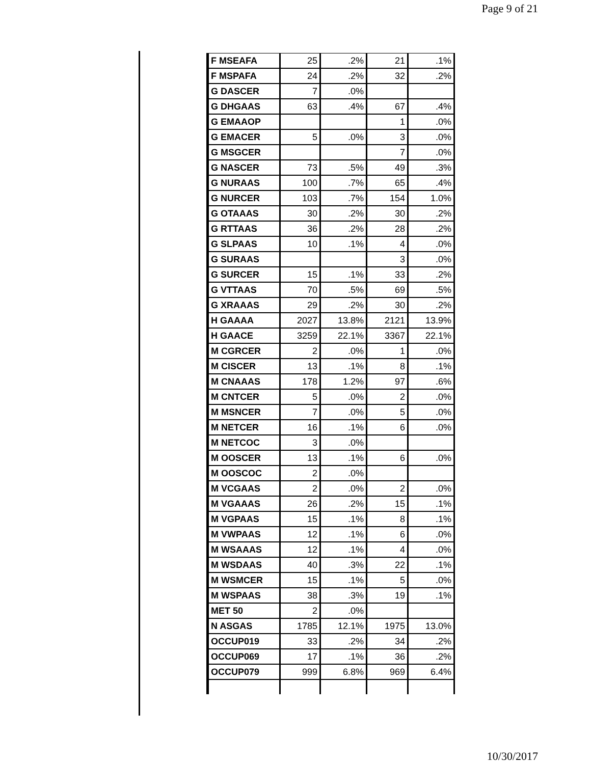Page 9 of 21
| F MSEAFA | 25 | .2% | 21 | .1% |
| F MSPAFA | 24 | .2% | 32 | .2% |
| G DASCER | 7 | .0% | | |
| G DHGAAS | 63 | .4% | 67 | .4% |
| G EMAAOP | | | 1 | .0% |
| G EMACER | 5 | .0% | 3 | .0% |
| G MSGCER | | | 7 | .0% |
| G NASCER | 73 | .5% | 49 | .3% |
| G NURAAS | 100 | .7% | 65 | .4% |
| G NURCER | 103 | .7% | 154 | 1.0% |
| G OTAAAS | 30 | .2% | 30 | .2% |
| G RTTAAS | 36 | .2% | 28 | .2% |
| G SLPAAS | 10 | .1% | 4 | .0% |
| G SURAAS | | | 3 | .0% |
| G SURCER | 15 | .1% | 33 | .2% |
| G VTTAAS | 70 | .5% | 69 | .5% |
| G XRAAAS | 29 | .2% | 30 | .2% |
| H GAAAA | 2027 | 13.8% | 2121 | 13.9% |
| H GAACE | 3259 | 22.1% | 3367 | 22.1% |
| M CGRCER | 2 | .0% | 1 | .0% |
| M CISCER | 13 | .1% | 8 | .1% |
| M CNAAAS | 178 | 1.2% | 97 | .6% |
| M CNTCER | 5 | .0% | 2 | .0% |
| M MSNCER | 7 | .0% | 5 | .0% |
| M NETCER | 16 | .1% | 6 | .0% |
| M NETCOC | 3 | .0% | | |
| M OOSCER | 13 | .1% | 6 | .0% |
| M OOSCOC | 2 | .0% | | |
| M VCGAAS | 2 | .0% | 2 | .0% |
| M VGAAAS | 26 | .2% | 15 | .1% |
| M VGPAAS | 15 | .1% | 8 | .1% |
| M VWPAAS | 12 | .1% | 6 | .0% |
| M WSAAAS | 12 | .1% | 4 | .0% |
| M WSDAAS | 40 | .3% | 22 | .1% |
| M WSMCER | 15 | .1% | 5 | .0% |
| M WSPAAS | 38 | .3% | 19 | .1% |
| MET 50 | 2 | .0% | | |
| N ASGAS | 1785 | 12.1% | 1975 | 13.0% |
| OCCUP019 | 33 | .2% | 34 | .2% |
| OCCUP069 | 17 | .1% | 36 | .2% |
| OCCUP079 | 999 | 6.8% | 969 | 6.4% |
10/30/2017